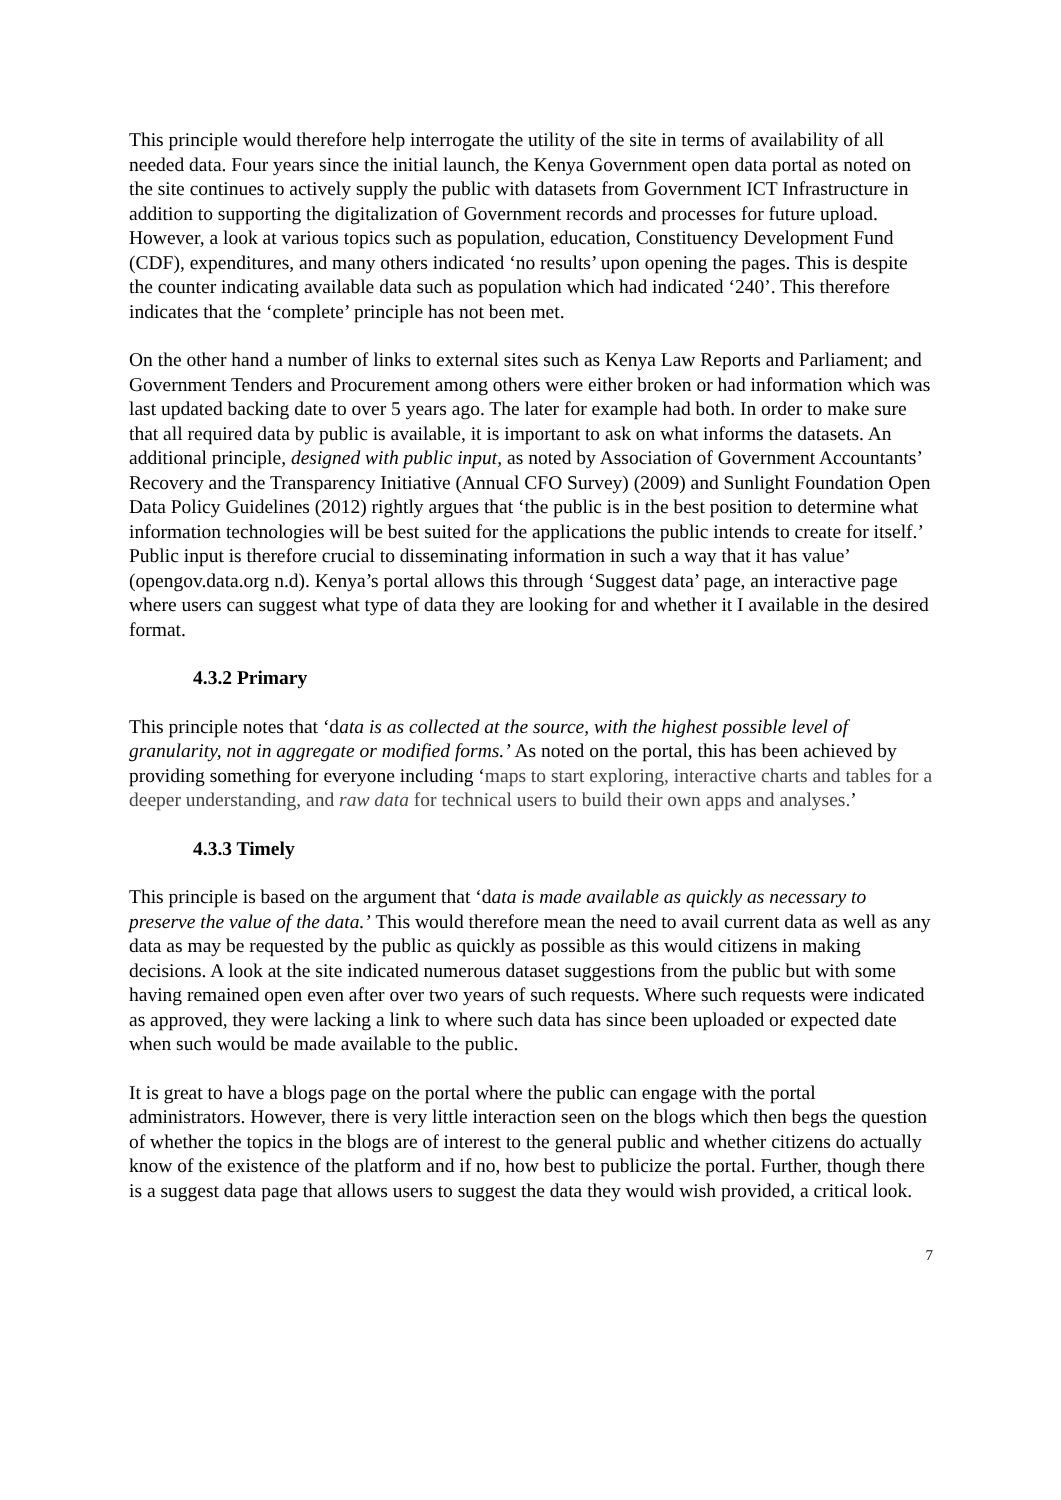This principle would therefore help interrogate the utility of the site in terms of availability of all needed data. Four years since the initial launch, the Kenya Government open data portal as noted on the site continues to actively supply the public with datasets from Government ICT Infrastructure in addition to supporting the digitalization of Government records and processes for future upload. However, a look at various topics such as population, education, Constituency Development Fund (CDF), expenditures, and many others indicated ‘no results’ upon opening the pages. This is despite the counter indicating available data such as population which had indicated ‘240’. This therefore indicates that the ‘complete’ principle has not been met.
On the other hand a number of links to external sites such as Kenya Law Reports and Parliament; and Government Tenders and Procurement among others were either broken or had information which was last updated backing date to over 5 years ago. The later for example had both. In order to make sure that all required data by public is available, it is important to ask on what informs the datasets. An additional principle, designed with public input, as noted by Association of Government Accountants’ Recovery and the Transparency Initiative (Annual CFO Survey) (2009) and Sunlight Foundation Open Data Policy Guidelines (2012) rightly argues that ‘the public is in the best position to determine what information technologies will be best suited for the applications the public intends to create for itself.’ Public input is therefore crucial to disseminating information in such a way that it has value’ (opengov.data.org n.d). Kenya’s portal allows this through ‘Suggest data’ page, an interactive page where users can suggest what type of data they are looking for and whether it I available in the desired format.
4.3.2 Primary
This principle notes that ‘data is as collected at the source, with the highest possible level of granularity, not in aggregate or modified forms.’ As noted on the portal, this has been achieved by providing something for everyone including ‘maps to start exploring, interactive charts and tables for a deeper understanding, and raw data for technical users to build their own apps and analyses.’
4.3.3 Timely
This principle is based on the argument that ‘data is made available as quickly as necessary to preserve the value of the data.’ This would therefore mean the need to avail current data as well as any data as may be requested by the public as quickly as possible as this would citizens in making decisions. A look at the site indicated numerous dataset suggestions from the public but with some having remained open even after over two years of such requests. Where such requests were indicated as approved, they were lacking a link to where such data has since been uploaded or expected date when such would be made available to the public.
It is great to have a blogs page on the portal where the public can engage with the portal administrators. However, there is very little interaction seen on the blogs which then begs the question of whether the topics in the blogs are of interest to the general public and whether citizens do actually know of the existence of the platform and if no, how best to publicize the portal. Further, though there is a suggest data page that allows users to suggest the data they would wish provided, a critical look.
7